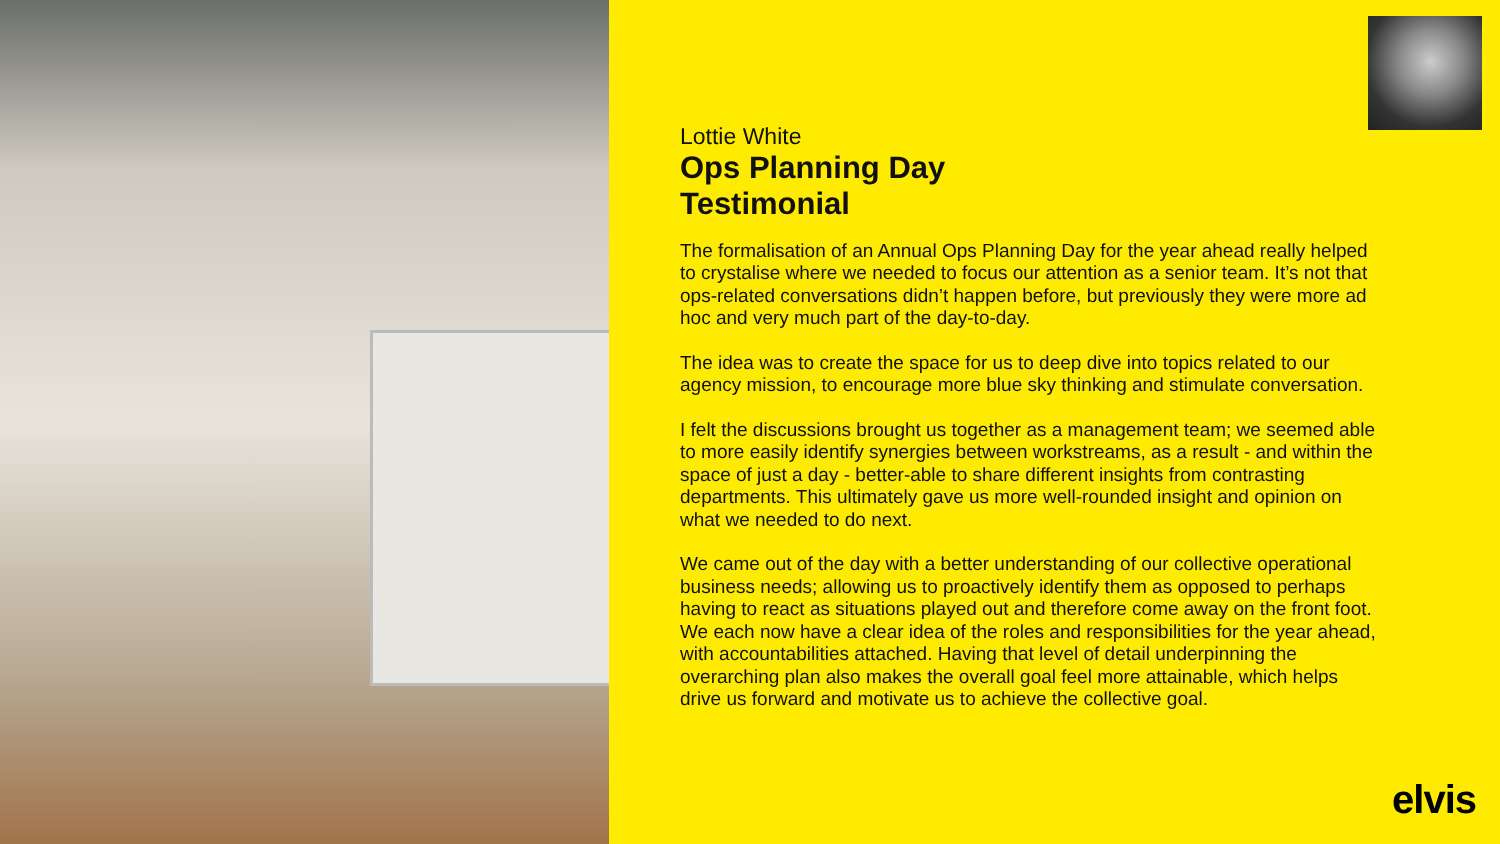Lottie White
Ops Planning Day
Testimonial
The formalisation of an Annual Ops Planning Day for the year ahead really helped to crystalise where we needed to focus our attention as a senior team. It’s not that ops-related conversations didn’t happen before, but previously they were more ad hoc and very much part of the day-to-day.
The idea was to create the space for us to deep dive into topics related to our agency mission, to encourage more blue sky thinking and stimulate conversation.
I felt the discussions brought us together as a management team; we seemed able to more easily identify synergies between workstreams, as a result - and within the space of just a day - better-able to share different insights from contrasting departments. This ultimately gave us more well-rounded insight and opinion on what we needed to do next.
We came out of the day with a better understanding of our collective operational business needs; allowing us to proactively identify them as opposed to perhaps having to react as situations played out and therefore come away on the front foot. We each now have a clear idea of the roles and responsibilities for the year ahead, with accountabilities attached. Having that level of detail underpinning the overarching plan also makes the overall goal feel more attainable, which helps drive us forward and motivate us to achieve the collective goal.
elvis